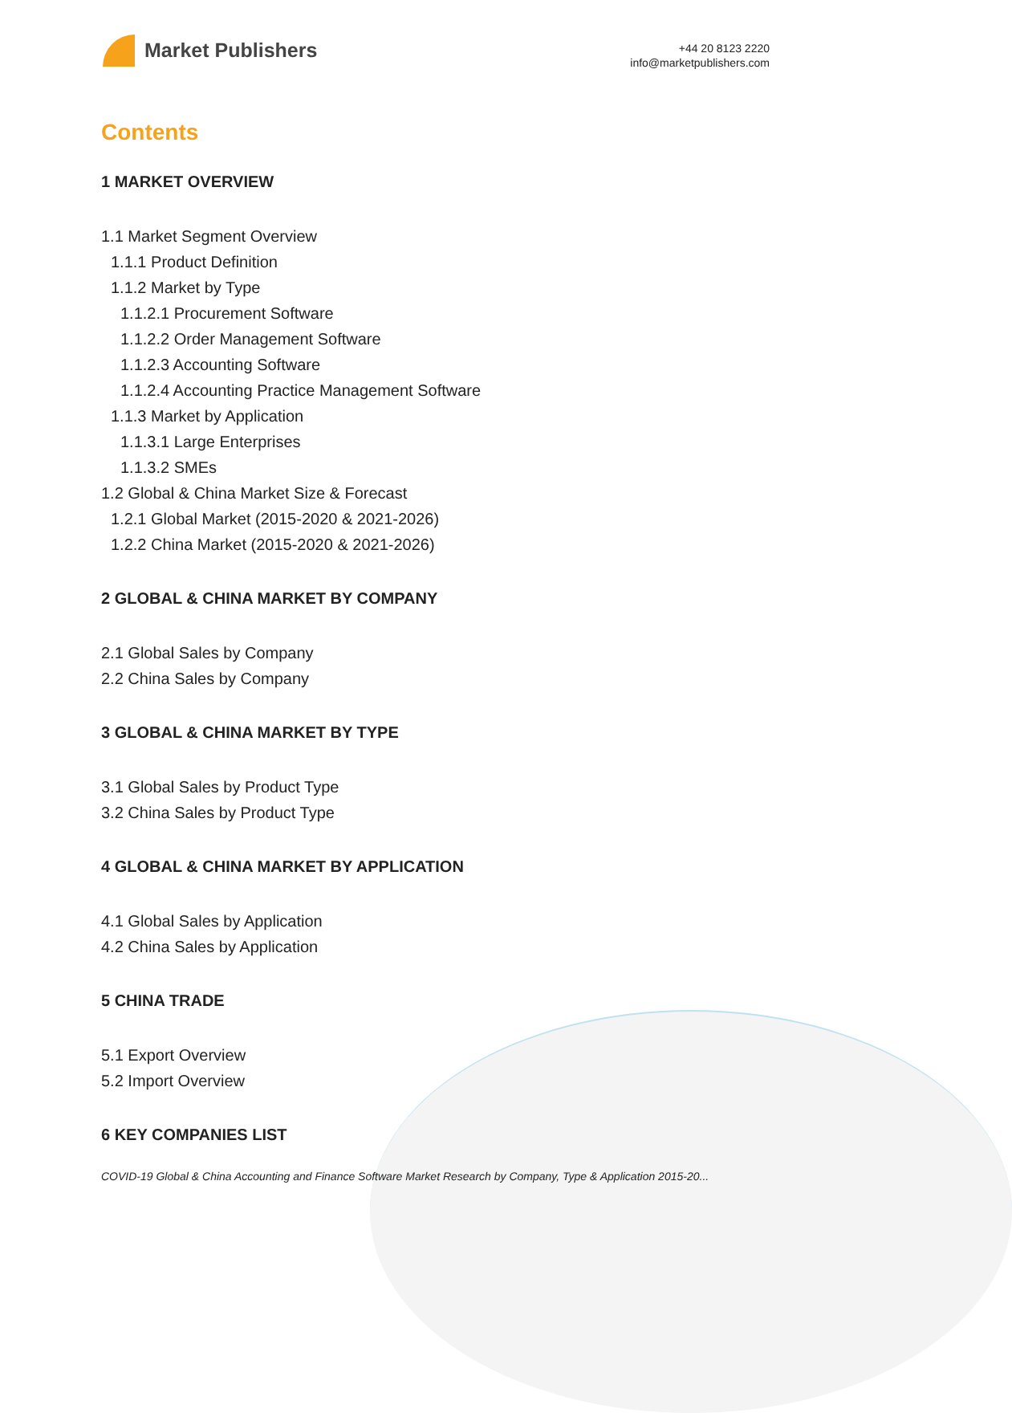Market Publishers
+44 20 8123 2220
info@marketpublishers.com
Contents
1 MARKET OVERVIEW
1.1 Market Segment Overview
1.1.1 Product Definition
1.1.2 Market by Type
1.1.2.1 Procurement Software
1.1.2.2 Order Management Software
1.1.2.3 Accounting Software
1.1.2.4 Accounting Practice Management Software
1.1.3 Market by Application
1.1.3.1 Large Enterprises
1.1.3.2 SMEs
1.2 Global & China Market Size & Forecast
1.2.1 Global Market (2015-2020 & 2021-2026)
1.2.2 China Market (2015-2020 & 2021-2026)
2 GLOBAL & CHINA MARKET BY COMPANY
2.1 Global Sales by Company
2.2 China Sales by Company
3 GLOBAL & CHINA MARKET BY TYPE
3.1 Global Sales by Product Type
3.2 China Sales by Product Type
4 GLOBAL & CHINA MARKET BY APPLICATION
4.1 Global Sales by Application
4.2 China Sales by Application
5 CHINA TRADE
5.1 Export Overview
5.2 Import Overview
6 KEY COMPANIES LIST
COVID-19 Global & China Accounting and Finance Software Market Research by Company, Type & Application 2015-20...